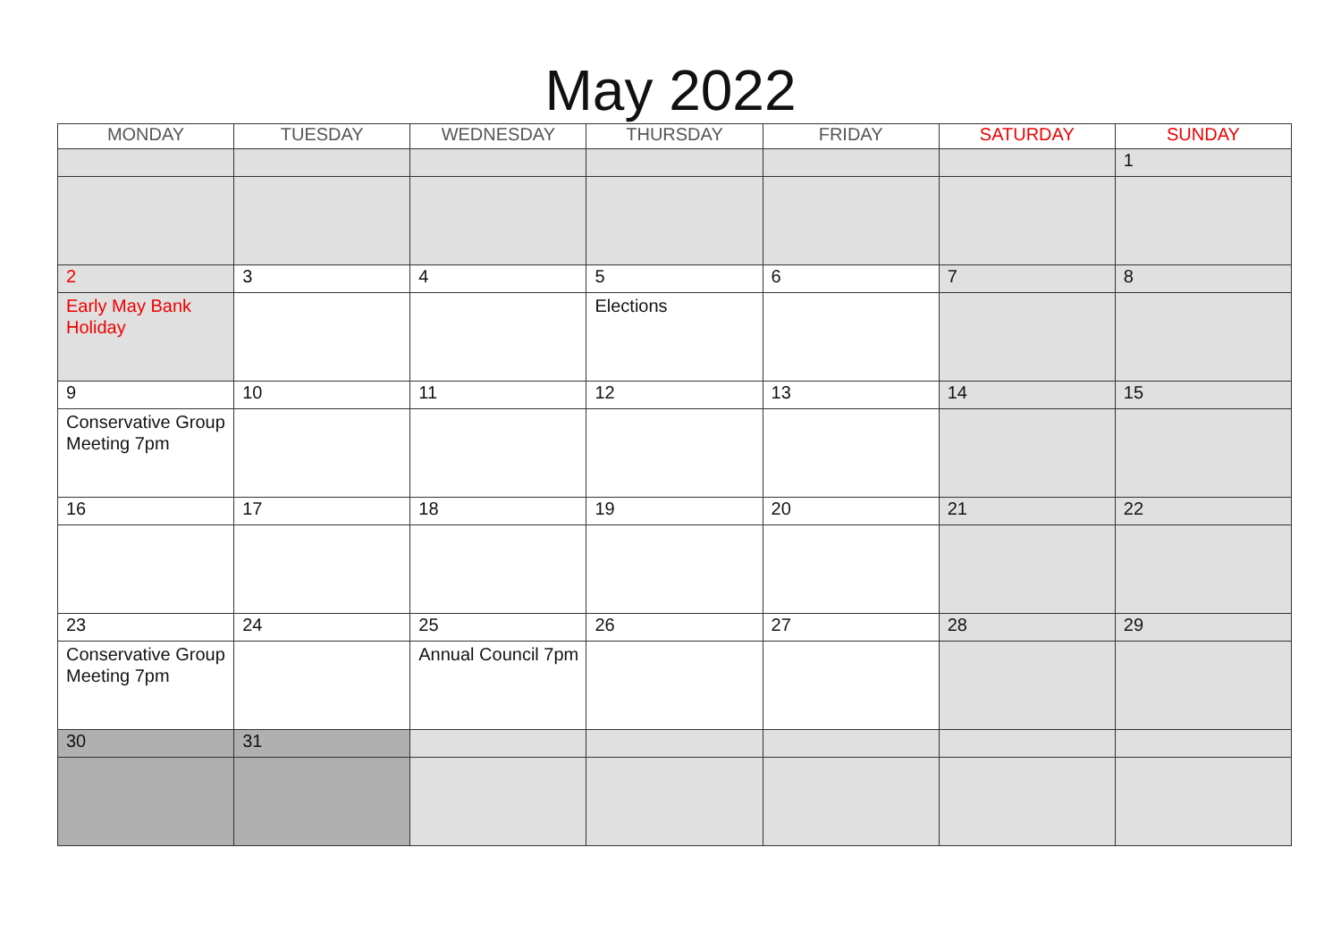May 2022
| MONDAY | TUESDAY | WEDNESDAY | THURSDAY | FRIDAY | SATURDAY | SUNDAY |
| --- | --- | --- | --- | --- | --- | --- |
| | | | | | | 1 |
| 2 | 3 | 4 | 5 | 6 | 7 | 8 |
| Early May Bank Holiday | | | Elections | | | |
| 9 | 10 | 11 | 12 | 13 | 14 | 15 |
| Conservative Group Meeting 7pm | | | | | | |
| 16 | 17 | 18 | 19 | 20 | 21 | 22 |
| 23 | 24 | 25 | 26 | 27 | 28 | 29 |
| Conservative Group Meeting 7pm | | Annual Council 7pm | | | | |
| 30 | 31 | | | | | |